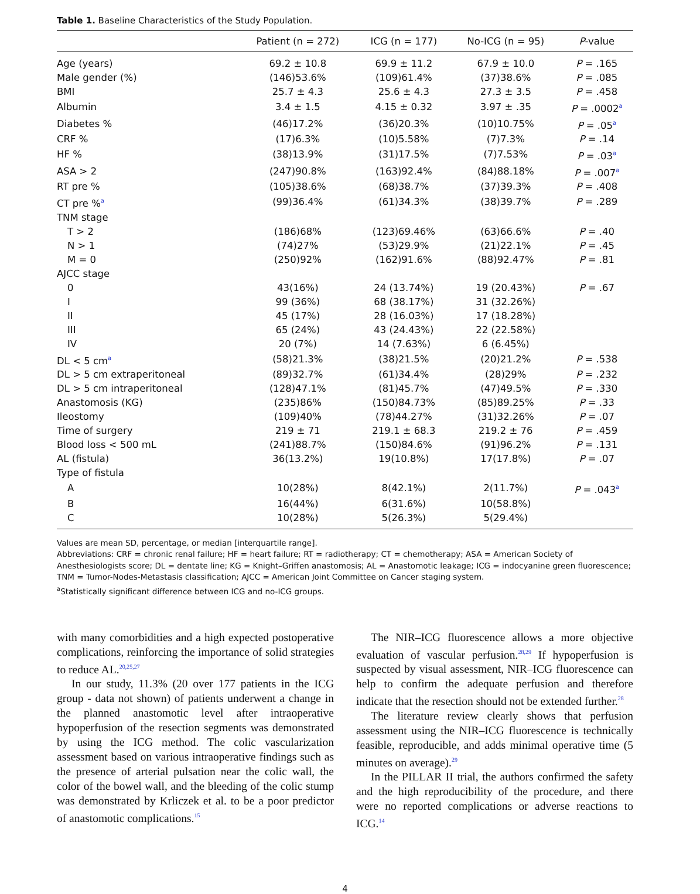Table 1. Baseline Characteristics of the Study Population.
| | Patient (n = 272) | ICG (n = 177) | No-ICG (n = 95) | P -value |
| --- | --- | --- | --- | --- |
| Age (years) | 69.2 ± 10.8 | 69.9 ± 11.2 | 67.9 ± 10.0 | P = .165 |
| Male gender (%) | (146)53.6% | (109)61.4% | (37)38.6% | P = .085 |
| BMI | 25.7 ± 4.3 | 25.6 ± 4.3 | 27.3 ± 3.5 | P = .458 |
| Albumin | 3.4 ± 1.5 | 4.15 ± 0.32 | 3.97 ± .35 | P = .0002<sup>a</sup> |
| Diabetes % | (46)17.2% | (36)20.3% | (10)10.75% | P = .05<sup>a</sup> |
| CRF % | (17)6.3% | (10)5.58% | (7)7.3% | P = .14 |
| HF % | (38)13.9% | (31)17.5% | (7)7.53% | P = .03<sup>a</sup> |
| ASA > 2 | (247)90.8% | (163)92.4% | (84)88.18% | P = .007<sup>a</sup> |
| RT pre % | (105)38.6% | (68)38.7% | (37)39.3% | P = .408 |
| CT pre %<sup>a</sup> | (99)36.4% | (61)34.3% | (38)39.7% | P = .289 |
| TNM stage | | | | |
| T > 2 | (186)68% | (123)69.46% | (63)66.6% | P = .40 |
| N > 1 | (74)27% | (53)29.9% | (21)22.1% | P = .45 |
| M = 0 | (250)92% | (162)91.6% | (88)92.47% | P = .81 |
| AJCC stage | | | | |
| 0 | 43(16%) | 24 (13.74%) | 19 (20.43%) | P = .67 |
| I | 99 (36%) | 68 (38.17%) | 31 (32.26%) | |
| II | 45 (17%) | 28 (16.03%) | 17 (18.28%) | |
| III | 65 (24%) | 43 (24.43%) | 22 (22.58%) | |
| IV | 20 (7%) | 14 (7.63%) | 6 (6.45%) | |
| DL < 5 cm<sup>a</sup> | (58)21.3% | (38)21.5% | (20)21.2% | P = .538 |
| DL > 5 cm extraperitoneal | (89)32.7% | (61)34.4% | (28)29% | P = .232 |
| DL > 5 cm intraperitoneal | (128)47.1% | (81)45.7% | (47)49.5% | P = .330 |
| Anastomosis (KG) | (235)86% | (150)84.73% | (85)89.25% | P = .33 |
| Ileostomy | (109)40% | (78)44.27% | (31)32.26% | P = .07 |
| Time of surgery | 219 ± 71 | 219.1 ± 68.3 | 219.2 ± 76 | P = .459 |
| Blood loss < 500 mL | (241)88.7% | (150)84.6% | (91)96.2% | P = .131 |
| AL (fistula) | 36(13.2%) | 19(10.8%) | 17(17.8%) | P = .07 |
| Type of fistula | | | | |
| A | 10(28%) | 8(42.1%) | 2(11.7%) | P = .043<sup>a</sup> |
| B | 16(44%) | 6(31.6%) | 10(58.8%) | |
| C | 10(28%) | 5(26.3%) | 5(29.4%) | |
Values are mean SD, percentage, or median [interquartile range].
Abbreviations: CRF = chronic renal failure; HF = heart failure; RT = radiotherapy; CT = chemotherapy; ASA = American Society of Anesthesiologists score; DL = dentate line; KG = Knight–Griffen anastomosis; AL = Anastomotic leakage; ICG = indocyanine green fluorescence; TNM = Tumor-Nodes-Metastasis classification; AJCC = American Joint Committee on Cancer staging system.
<sup>a</sup> Statistically significant difference between ICG and no-ICG groups.
with many comorbidities and a high expected postoperative complications, reinforcing the importance of solid strategies to reduce AL.<sup>20,25,27</sup>
In our study, 11.3% (20 over 177 patients in the ICG group - data not shown) of patients underwent a change in the planned anastomotic level after intraoperative hypoperfusion of the resection segments was demonstrated by using the ICG method. The colic vascularization assessment based on various intraoperative findings such as the presence of arterial pulsation near the colic wall, the color of the bowel wall, and the bleeding of the colic stump was demonstrated by Krliczek et al. to be a poor predictor of anastomotic complications.<sup>15</sup>
The NIR–ICG fluorescence allows a more objective evaluation of vascular perfusion.<sup>28,29</sup> If hypoperfusion is suspected by visual assessment, NIR–ICG fluorescence can help to confirm the adequate perfusion and therefore indicate that the resection should not be extended further.<sup>28</sup>
The literature review clearly shows that perfusion assessment using the NIR–ICG fluorescence is technically feasible, reproducible, and adds minimal operative time (5 minutes on average).<sup>29</sup>
In the PILLAR II trial, the authors confirmed the safety and the high reproducibility of the procedure, and there were no reported complications or adverse reactions to ICG.<sup>14</sup>
4